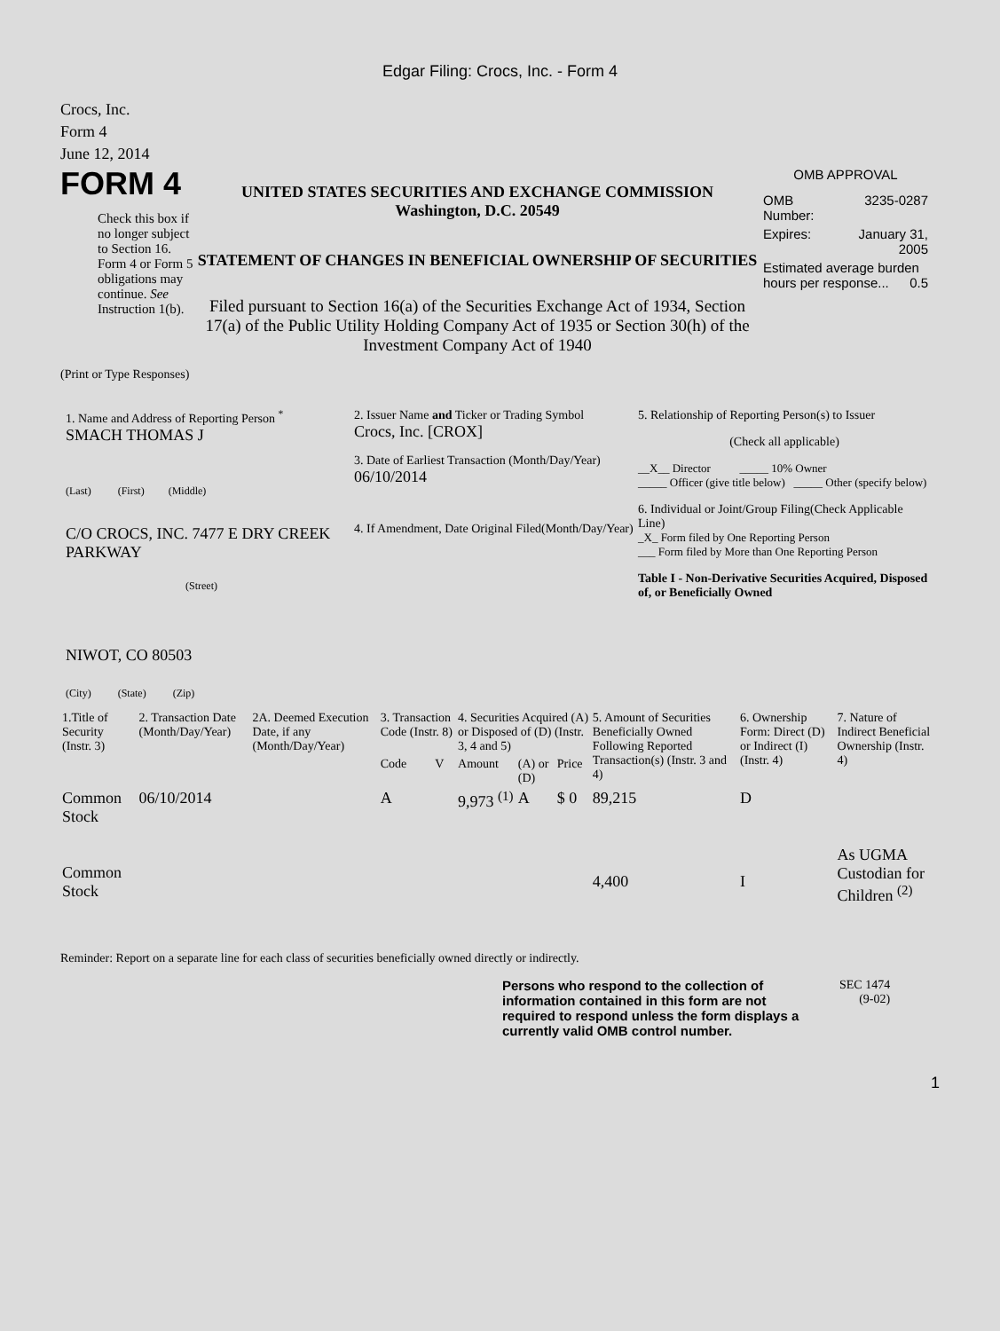Edgar Filing: Crocs, Inc. - Form 4
Crocs, Inc.
Form 4
June 12, 2014
FORM 4
Check this box if no longer subject to Section 16. Form 4 or Form 5 obligations may continue. See Instruction 1(b).
UNITED STATES SECURITIES AND EXCHANGE COMMISSION
Washington, D.C. 20549
STATEMENT OF CHANGES IN BENEFICIAL OWNERSHIP OF SECURITIES
Filed pursuant to Section 16(a) of the Securities Exchange Act of 1934, Section 17(a) of the Public Utility Holding Company Act of 1935 or Section 30(h) of the Investment Company Act of 1940
OMB APPROVAL
| OMB Number: | 3235-0287 |
| Expires: | January 31, 2005 |
| Estimated average burden hours per response... 0.5 | |
(Print or Type Responses)
1. Name and Address of Reporting Person <sup>*</sup>
SMACH THOMAS J
(Last) (First) (Middle)
C/O CROCS, INC. 7477 E DRY CREEK PARKWAY
(Street)
NIWOT, CO 80503
(City) (State) (Zip)
2. Issuer Name and Ticker or Trading Symbol
Crocs, Inc. [CROX]
3. Date of Earliest Transaction (Month/Day/Year)
06/10/2014
4. If Amendment, Date Original Filed(Month/Day/Year)
5. Relationship of Reporting Person(s) to Issuer
(Check all applicable)
__X__ Director _____ 10% Owner
_____ Officer (give title below) _____ Other (specify below)
6. Individual or Joint/Group Filing(Check Applicable Line)
_X_ Form filed by One Reporting Person
___ Form filed by More than One Reporting Person
Table I - Non-Derivative Securities Acquired, Disposed of, or Beneficially Owned
| 1.Title of Security (Instr. 3) | 2. Transaction Date (Month/Day/Year) | 2A. Deemed Execution Date, if any (Month/Day/Year) | 3. Transaction Code (Instr. 8) | | 4. Securities Acquired (A) or Disposed of (D) (Instr. 3, 4 and 5) | | | 5. Amount of Securities Beneficially Owned Following Reported Transaction(s) (Instr. 3 and 4) | 6. Ownership Form: Direct (D) or Indirect (I) (Instr. 4) | 7. Nature of Indirect Beneficial Ownership (Instr. 4) |
| --- | --- | --- | --- | --- | --- | --- | --- | --- | --- | --- |
| | | | Code | V | Amount | (A) or (D) | Price | | | |
| Common Stock | 06/10/2014 | | A | | 9,973 <sup>(1)</sup> | A | $ 0 | 89,215 | D | |
| Common Stock | | | | | | | | 4,400 | I | As UGMA Custodian for Children <sup>(2)</sup> |
Reminder: Report on a separate line for each class of securities beneficially owned directly or indirectly.
Persons who respond to the collection of information contained in this form are not required to respond unless the form displays a currently valid OMB control number.
SEC 1474
(9-02)
1